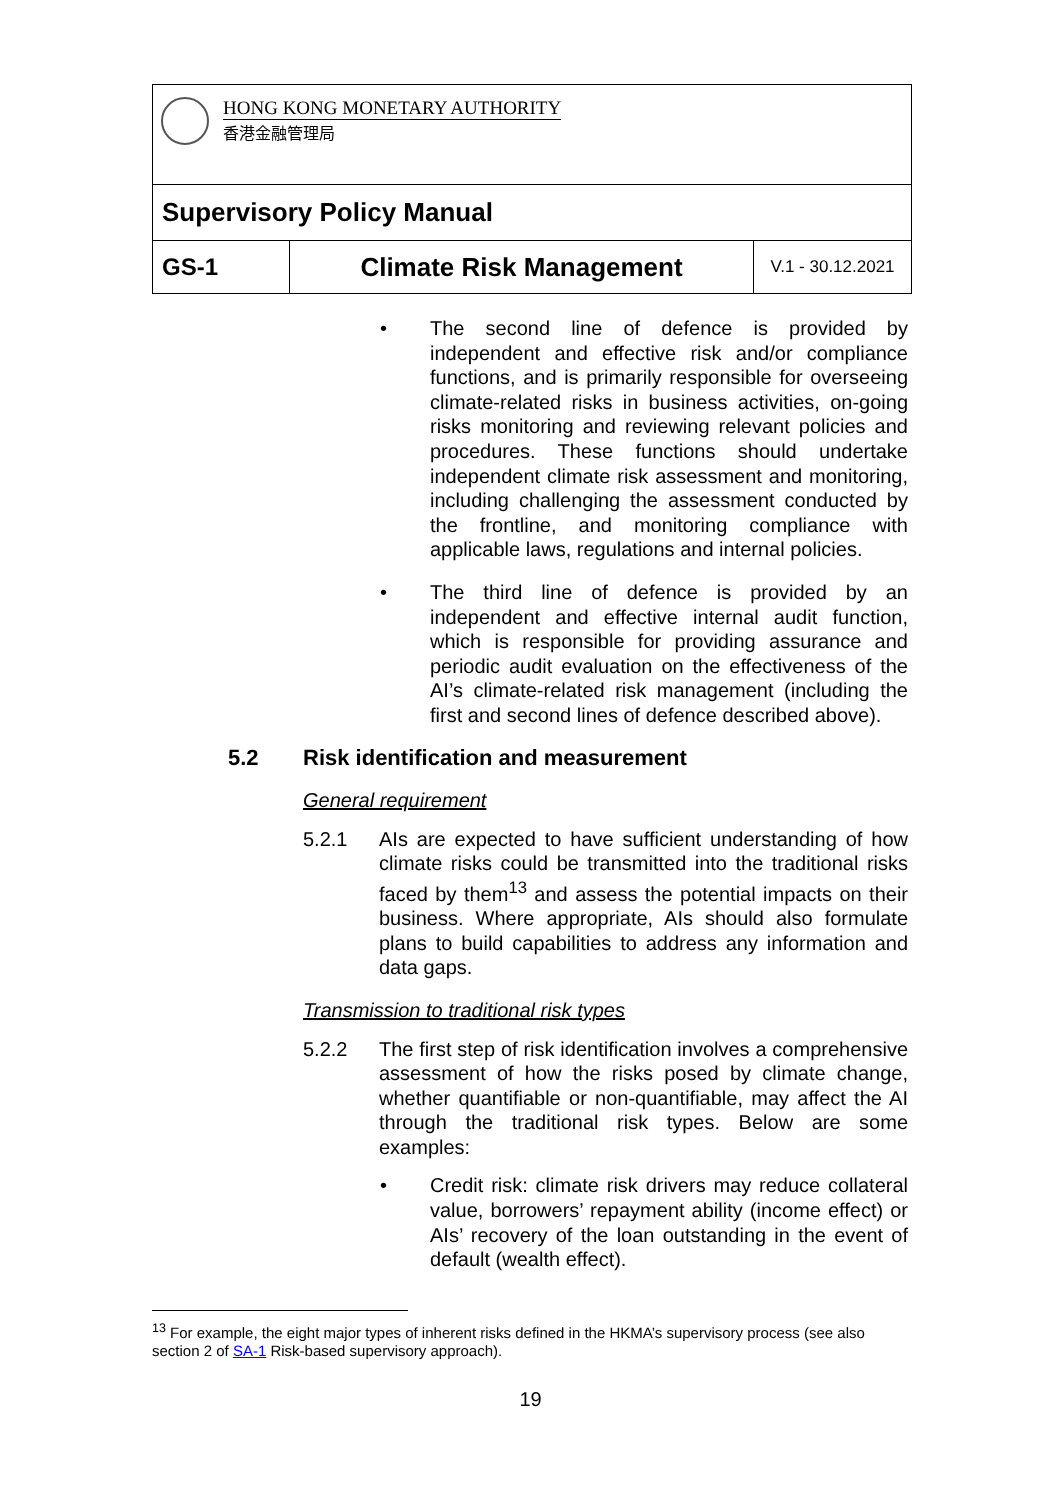HONG KONG MONETARY AUTHORITY
香港金融管理局
Supervisory Policy Manual
| GS-1 | Climate Risk Management | V.1 - 30.12.2021 |
•
The second line of defence is provided by independent and effective risk and/or compliance functions, and is primarily responsible for overseeing climate-related risks in business activities, on-going risks monitoring and reviewing relevant policies and procedures. These functions should undertake independent climate risk assessment and monitoring, including challenging the assessment conducted by the frontline, and monitoring compliance with applicable laws, regulations and internal policies.
•
The third line of defence is provided by an independent and effective internal audit function, which is responsible for providing assurance and periodic audit evaluation on the effectiveness of the AI’s climate-related risk management (including the first and second lines of defence described above).
5.2 Risk identification and measurement
General requirement
5.2.1 AIs are expected to have sufficient understanding of how climate risks could be transmitted into the traditional risks faced by them<sup>13</sup> and assess the potential impacts on their business. Where appropriate, AIs should also formulate plans to build capabilities to address any information and data gaps.
Transmission to traditional risk types
5.2.2 The first step of risk identification involves a comprehensive assessment of how the risks posed by climate change, whether quantifiable or non-quantifiable, may affect the AI through the traditional risk types. Below are some examples:
•
Credit risk: climate risk drivers may reduce collateral value, borrowers’ repayment ability (income effect) or AIs’ recovery of the loan outstanding in the event of default (wealth effect).
<sup>13</sup> For example, the eight major types of inherent risks defined in the HKMA’s supervisory process (see also section 2 of SA-1 Risk-based supervisory approach).
19